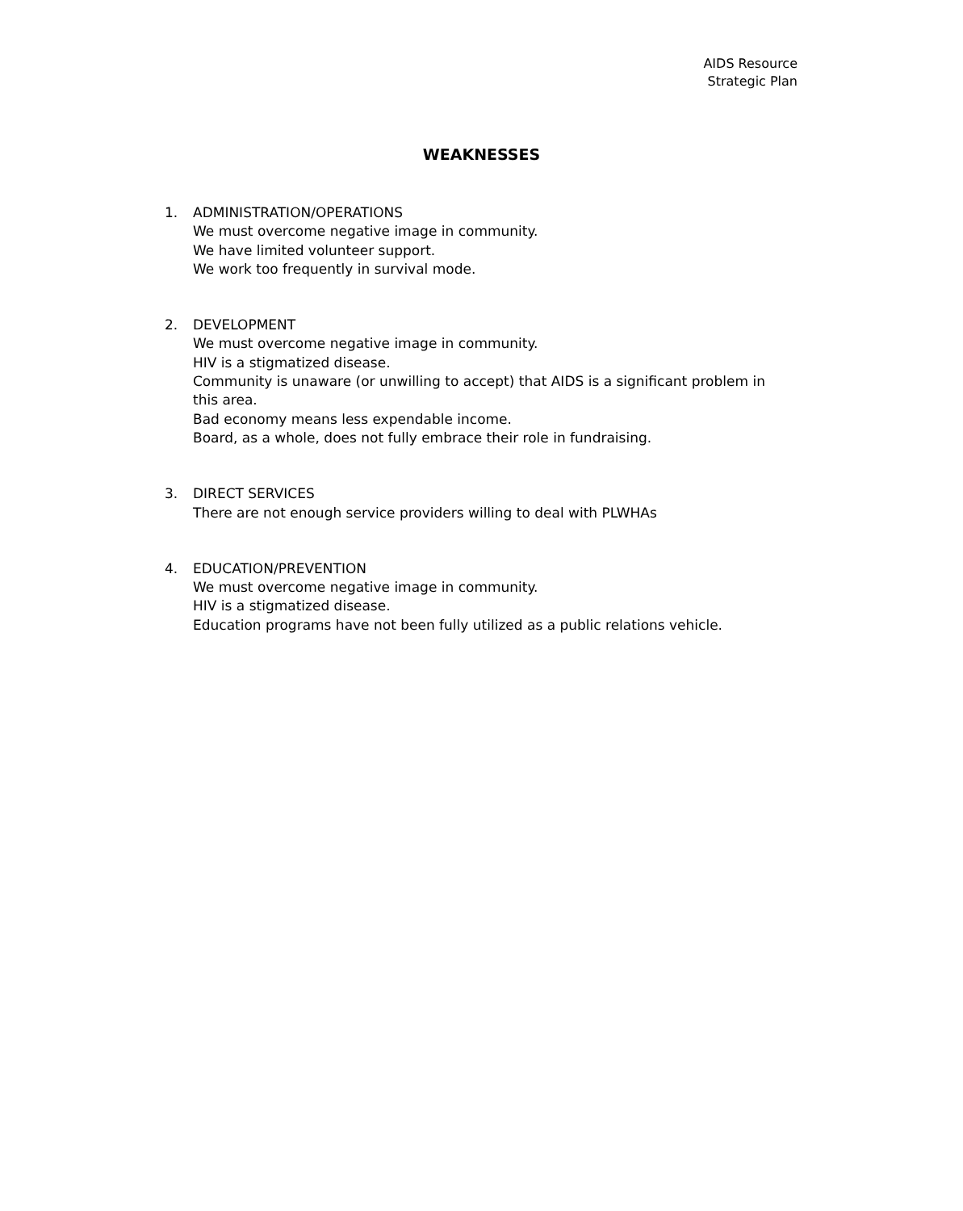AIDS Resource
Strategic Plan
WEAKNESSES
1. ADMINISTRATION/OPERATIONS
We must overcome negative image in community.
We have limited volunteer support.
We work too frequently in survival mode.
2. DEVELOPMENT
We must overcome negative image in community.
HIV is a stigmatized disease.
Community is unaware (or unwilling to accept) that AIDS is a significant problem in this area.
Bad economy means less expendable income.
Board, as a whole, does not fully embrace their role in fundraising.
3. DIRECT SERVICES
There are not enough service providers willing to deal with PLWHAs
4. EDUCATION/PREVENTION
We must overcome negative image in community.
HIV is a stigmatized disease.
Education programs have not been fully utilized as a public relations vehicle.